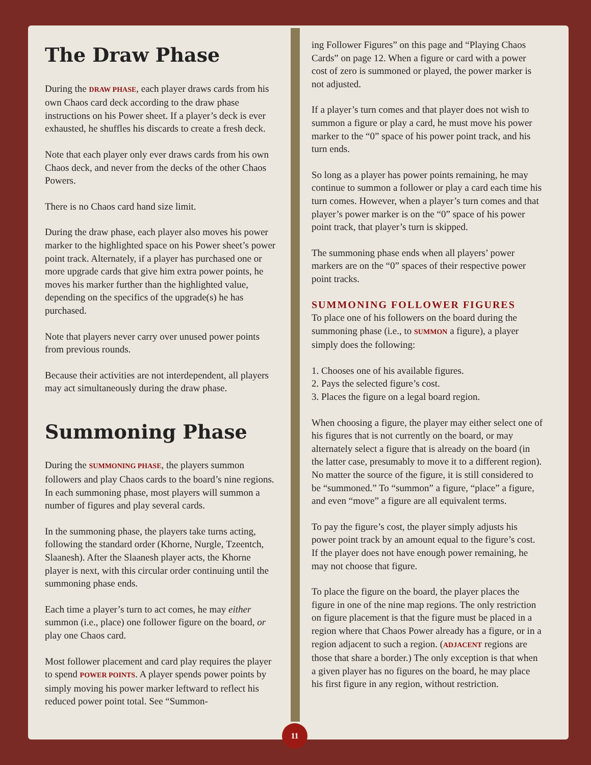The Draw Phase
During the DRAW PHASE, each player draws cards from his own Chaos card deck according to the draw phase instructions on his Power sheet. If a player’s deck is ever exhausted, he shuffles his discards to create a fresh deck.
Note that each player only ever draws cards from his own Chaos deck, and never from the decks of the other Chaos Powers.
There is no Chaos card hand size limit.
During the draw phase, each player also moves his power marker to the highlighted space on his Power sheet’s power point track. Alternately, if a player has purchased one or more upgrade cards that give him extra power points, he moves his marker further than the highlighted value, depending on the specifics of the upgrade(s) he has purchased.
Note that players never carry over unused power points from previous rounds.
Because their activities are not interdependent, all players may act simultaneously during the draw phase.
Summoning Phase
During the SUMMONING PHASE, the players summon followers and play Chaos cards to the board’s nine regions. In each summoning phase, most players will summon a number of figures and play several cards.
In the summoning phase, the players take turns acting, following the standard order (Khorne, Nurgle, Tzeentch, Slaanesh). After the Slaanesh player acts, the Khorne player is next, with this circular order continuing until the summoning phase ends.
Each time a player’s turn to act comes, he may either summon (i.e., place) one follower figure on the board, or play one Chaos card.
Most follower placement and card play requires the player to spend POWER POINTS. A player spends power points by simply moving his power marker leftward to reflect his reduced power point total. See “Summon-
ing Follower Figures” on this page and “Playing Chaos Cards” on page 12. When a figure or card with a power cost of zero is summoned or played, the power marker is not adjusted.
If a player’s turn comes and that player does not wish to summon a figure or play a card, he must move his power marker to the “0” space of his power point track, and his turn ends.
So long as a player has power points remaining, he may continue to summon a follower or play a card each time his turn comes. However, when a player’s turn comes and that player’s power marker is on the “0” space of his power point track, that player’s turn is skipped.
The summoning phase ends when all players’ power markers are on the “0” spaces of their respective power point tracks.
SUMMONING FOLLOWER FIGURES
To place one of his followers on the board during the summoning phase (i.e., to SUMMON a figure), a player simply does the following:
1. Chooses one of his available figures.
2. Pays the selected figure’s cost.
3. Places the figure on a legal board region.
When choosing a figure, the player may either select one of his figures that is not currently on the board, or may alternately select a figure that is already on the board (in the latter case, presumably to move it to a different region). No matter the source of the figure, it is still considered to be “summoned.” To “summon” a figure, “place” a figure, and even “move” a figure are all equivalent terms.
To pay the figure’s cost, the player simply adjusts his power point track by an amount equal to the figure’s cost. If the player does not have enough power remaining, he may not choose that figure.
To place the figure on the board, the player places the figure in one of the nine map regions. The only restriction on figure placement is that the figure must be placed in a region where that Chaos Power already has a figure, or in a region adjacent to such a region. (ADJACENT regions are those that share a border.) The only exception is that when a given player has no figures on the board, he may place his first figure in any region, without restriction.
11